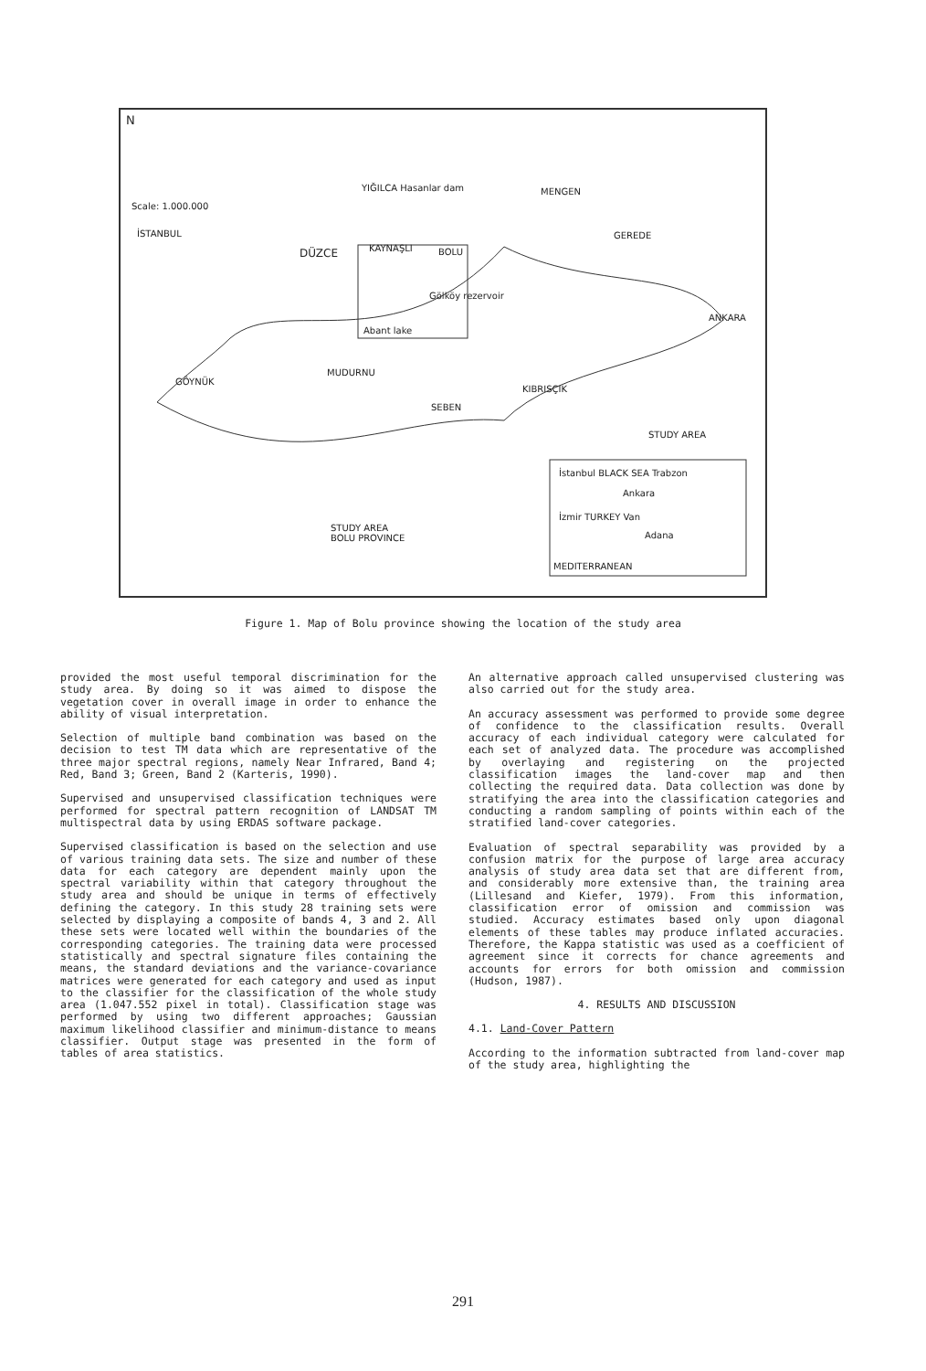N
Scale: 1.000.000
YIĞILCA Hasanlar dam MENGEN
İSTANBUL GEREDE
DÜZCE KAYNAŞLI BOLU
Gölköy rezervoir
Abant lake
ANKARA
MUDURNU
GÖYNÜK
KIBRISÇIK
SEBEN
STUDY AREA
İstanbul BLACK SEA Trabzon
Ankara
İzmir TURKEY Van
Adana
MEDITERRANEAN
STUDY AREA
BOLU PROVINCE
Figure 1. Map of Bolu province showing the location of the study area
provided the most useful temporal discrimination for the study area. By doing so it was aimed to dispose the vegetation cover in overall image in order to enhance the ability of visual interpretation.
Selection of multiple band combination was based on the decision to test TM data which are representative of the three major spectral regions, namely Near Infrared, Band 4; Red, Band 3; Green, Band 2 (Karteris, 1990).
Supervised and unsupervised classification techniques were performed for spectral pattern recognition of LANDSAT TM multispectral data by using ERDAS software package.
Supervised classification is based on the selection and use of various training data sets. The size and number of these data for each category are dependent mainly upon the spectral variability within that category throughout the study area and should be unique in terms of effectively defining the category. In this study 28 training sets were selected by displaying a composite of bands 4, 3 and 2. All these sets were located well within the boundaries of the corresponding categories. The training data were processed statistically and spectral signature files containing the means, the standard deviations and the variance-covariance matrices were generated for each category and used as input to the classifier for the classification of the whole study area (1.047.552 pixel in total). Classification stage was performed by using two different approaches; Gaussian maximum likelihood classifier and minimum-distance to means classifier. Output stage was presented in the form of tables of area statistics.
An alternative approach called unsupervised clustering was also carried out for the study area.
An accuracy assessment was performed to provide some degree of confidence to the classification results. Overall accuracy of each individual category were calculated for each set of analyzed data. The procedure was accomplished by overlaying and registering on the projected classification images the land-cover map and then collecting the required data. Data collection was done by stratifying the area into the classification categories and conducting a random sampling of points within each of the stratified land-cover categories.
Evaluation of spectral separability was provided by a confusion matrix for the purpose of large area accuracy analysis of study area data set that are different from, and considerably more extensive than, the training area (Lillesand and Kiefer, 1979). From this information, classification error of omission and commission was studied. Accuracy estimates based only upon diagonal elements of these tables may produce inflated accuracies. Therefore, the Kappa statistic was used as a coefficient of agreement since it corrects for chance agreements and accounts for errors for both omission and commission (Hudson, 1987).
4. RESULTS AND DISCUSSION
4.1. Land-Cover Pattern
According to the information subtracted from land-cover map of the study area, highlighting the
291